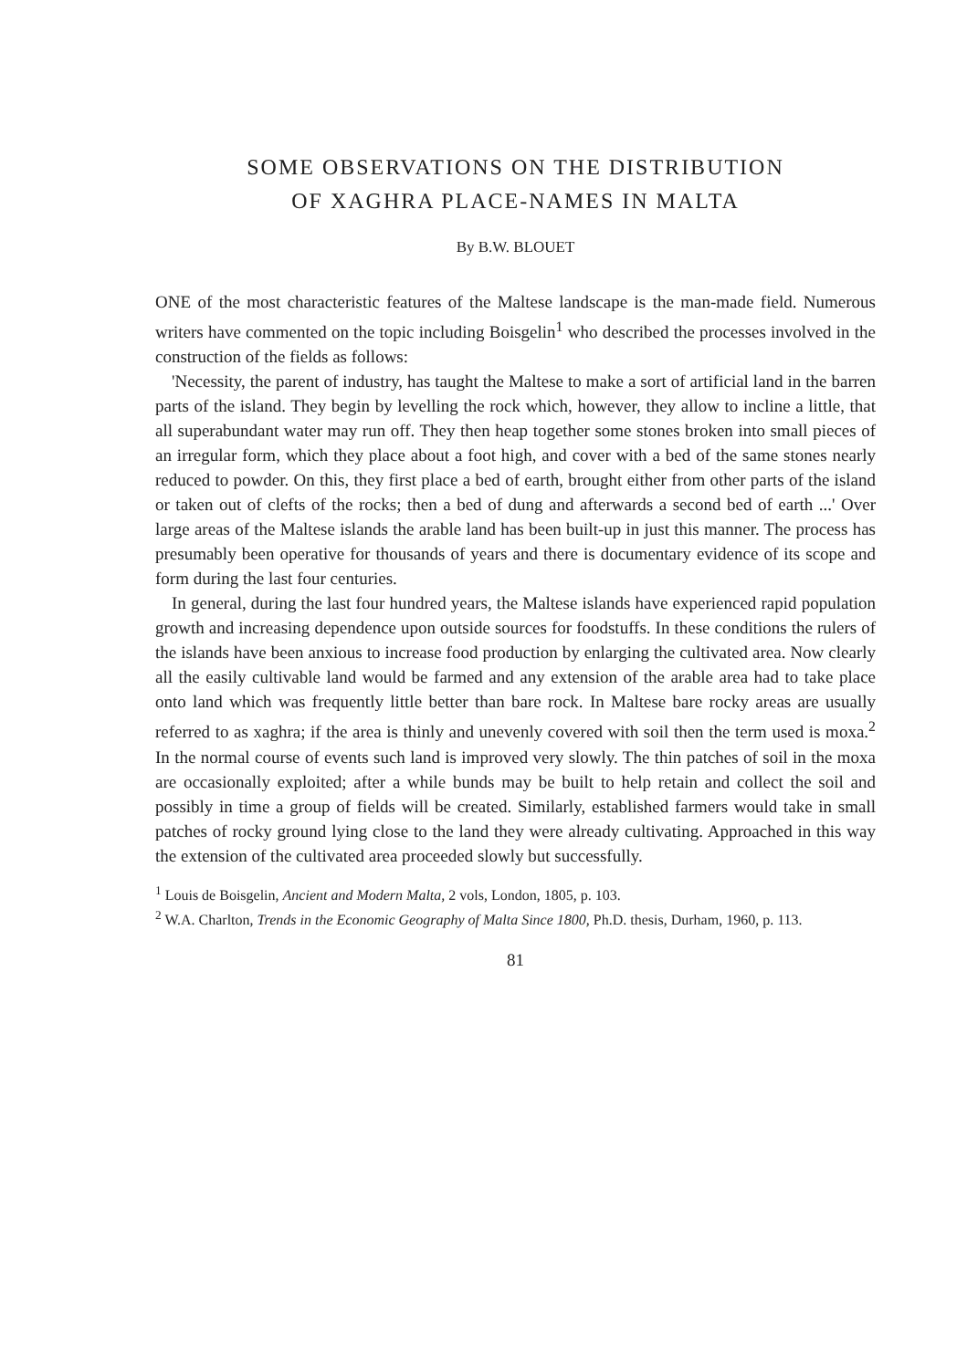SOME OBSERVATIONS ON THE DISTRIBUTION
OF XAGHRA PLACE-NAMES IN MALTA
By B.W. BLOUET
ONE of the most characteristic features of the Maltese landscape is the man-made field. Numerous writers have commented on the topic including Boisgelin<sup>1</sup> who described the processes involved in the construction of the fields as follows:
'Necessity, the parent of industry, has taught the Maltese to make a sort of artificial land in the barren parts of the island. They begin by levelling the rock which, however, they allow to incline a little, that all superabundant water may run off. They then heap together some stones broken into small pieces of an irregular form, which they place about a foot high, and cover with a bed of the same stones nearly reduced to powder. On this, they first place a bed of earth, brought either from other parts of the island or taken out of clefts of the rocks; then a bed of dung and afterwards a second bed of earth ...' Over large areas of the Maltese islands the arable land has been built-up in just this manner. The process has presumably been operative for thousands of years and there is documentary evidence of its scope and form during the last four centuries.
In general, during the last four hundred years, the Maltese islands have experienced rapid population growth and increasing dependence upon outside sources for foodstuffs. In these conditions the rulers of the islands have been anxious to increase food production by enlarging the cultivated area. Now clearly all the easily cultivable land would be farmed and any extension of the arable area had to take place onto land which was frequently little better than bare rock. In Maltese bare rocky areas are usually referred to as xaghra; if the area is thinly and unevenly covered with soil then the term used is moxa.<sup>2</sup> In the normal course of events such land is improved very slowly. The thin patches of soil in the moxa are occasionally exploited; after a while bunds may be built to help retain and collect the soil and possibly in time a group of fields will be created. Similarly, established farmers would take in small patches of rocky ground lying close to the land they were already cultivating. Approached in this way the extension of the cultivated area proceeded slowly but successfully.
<sup>1</sup> Louis de Boisgelin, Ancient and Modern Malta, 2 vols, London, 1805, p. 103.
<sup>2</sup> W.A. Charlton, Trends in the Economic Geography of Malta Since 1800, Ph.D. thesis, Durham, 1960, p. 113.
81